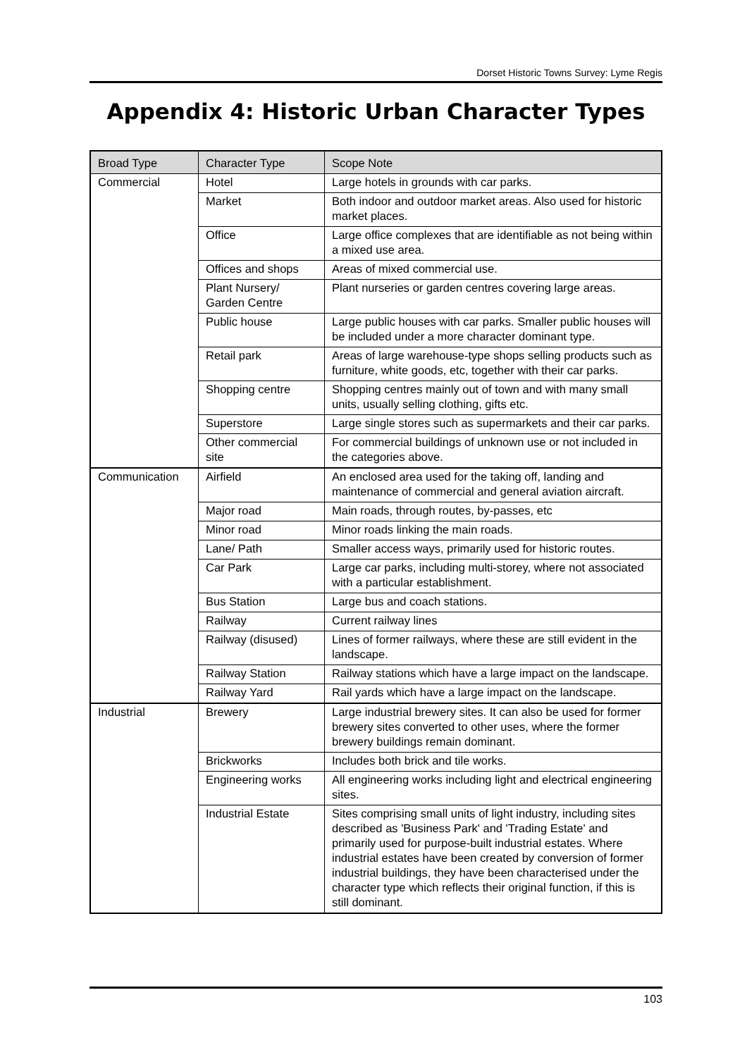Dorset Historic Towns Survey: Lyme Regis
Appendix 4: Historic Urban Character Types
| Broad Type | Character Type | Scope Note |
| --- | --- | --- |
| Commercial | Hotel | Large hotels in grounds with car parks. |
| | Market | Both indoor and outdoor market areas. Also used for historic market places. |
| | Office | Large office complexes that are identifiable as not being within a mixed use area. |
| | Offices and shops | Areas of mixed commercial use. |
| | Plant Nursery/ Garden Centre | Plant nurseries or garden centres covering large areas. |
| | Public house | Large public houses with car parks. Smaller public houses will be included under a more character dominant type. |
| | Retail park | Areas of large warehouse-type shops selling products such as furniture, white goods, etc, together with their car parks. |
| | Shopping centre | Shopping centres mainly out of town and with many small units, usually selling clothing, gifts etc. |
| | Superstore | Large single stores such as supermarkets and their car parks. |
| | Other commercial site | For commercial buildings of unknown use or not included in the categories above. |
| Communication | Airfield | An enclosed area used for the taking off, landing and maintenance of commercial and general aviation aircraft. |
| | Major road | Main roads, through routes, by-passes, etc |
| | Minor road | Minor roads linking the main roads. |
| | Lane/ Path | Smaller access ways, primarily used for historic routes. |
| | Car Park | Large car parks, including multi-storey, where not associated with a particular establishment. |
| | Bus Station | Large bus and coach stations. |
| | Railway | Current railway lines |
| | Railway (disused) | Lines of former railways, where these are still evident in the landscape. |
| | Railway Station | Railway stations which have a large impact on the landscape. |
| | Railway Yard | Rail yards which have a large impact on the landscape. |
| Industrial | Brewery | Large industrial brewery sites. It can also be used for former brewery sites converted to other uses, where the former brewery buildings remain dominant. |
| | Brickworks | Includes both brick and tile works. |
| | Engineering works | All engineering works including light and electrical engineering sites. |
| | Industrial Estate | Sites comprising small units of light industry, including sites described as 'Business Park' and 'Trading Estate' and primarily used for purpose-built industrial estates. Where industrial estates have been created by conversion of former industrial buildings, they have been characterised under the character type which reflects their original function, if this is still dominant. |
103